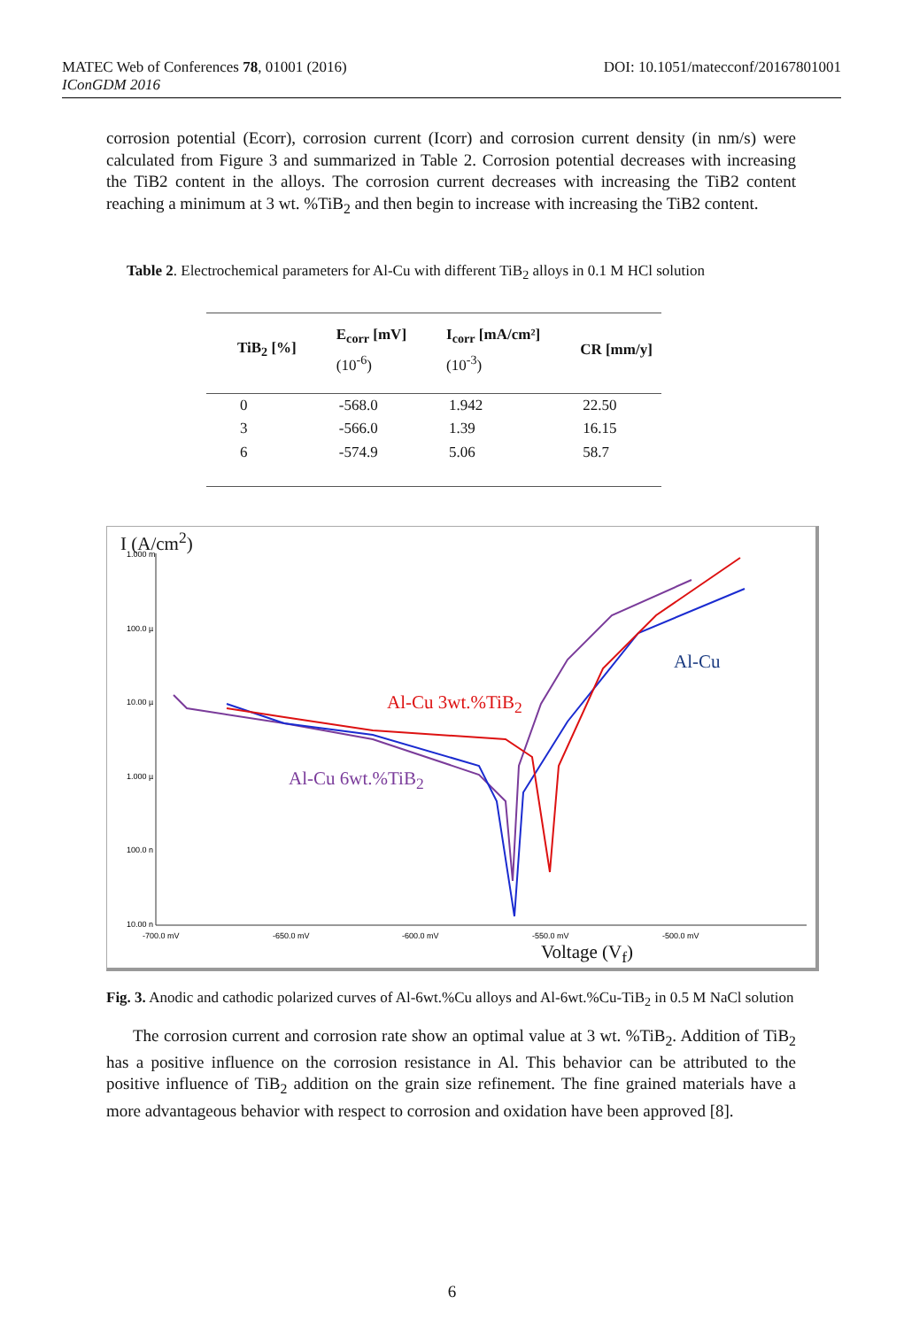DOI: 10.1051/matecconf/20167801001 MATEC Web of Conferences 78, 01001 (2016)
IConGDM 2016
corrosion potential (Ecorr), corrosion current (Icorr) and corrosion current density (in nm/s) were calculated from Figure 3 and summarized in Table 2. Corrosion potential decreases with increasing the TiB2 content in the alloys. The corrosion current decreases with increasing the TiB2 content reaching a minimum at 3 wt. %TiB<sub>2</sub> and then begin to increase with increasing the TiB2 content.
Table 2. Electrochemical parameters for Al-Cu with different TiB<sub>2</sub> alloys in 0.1 M HCl solution
| TiB<sub>2</sub> [%] | E<sub>corr</sub> [mV] (10<sup>-6</sup>) | I<sub>corr</sub> [mA/cm²] (10<sup>-3</sup>) | CR [mm/y] |
| --- | --- | --- | --- |
| 0 | -568.0 | 1.942 | 22.50 |
| 3 | -566.0 | 1.39 | 16.15 |
| 6 | -574.9 | 5.06 | 58.7 |
I (A/cm<sup>2</sup>)
1.000 m
100.0 µ
10.00 µ
1.000 µ
100.0 n
10.00 n
-700.0 mV
-650.0 mV
-600.0 mV
-550.0 mV
-500.0 mV
Al-Cu
Al-Cu 3wt.%TiB<sub>2</sub>
Al-Cu 6wt.%TiB<sub>2</sub>
Voltage (V<sub>f</sub>)
Fig. 3. Anodic and cathodic polarized curves of Al-6wt.%Cu alloys and Al-6wt.%Cu-TiB<sub>2</sub> in 0.5 M NaCl solution
The corrosion current and corrosion rate show an optimal value at 3 wt. %TiB<sub>2</sub>. Addition of TiB<sub>2</sub> has a positive influence on the corrosion resistance in Al. This behavior can be attributed to the positive influence of TiB<sub>2</sub> addition on the grain size refinement. The fine grained materials have a more advantageous behavior with respect to corrosion and oxidation have been approved [8].
6